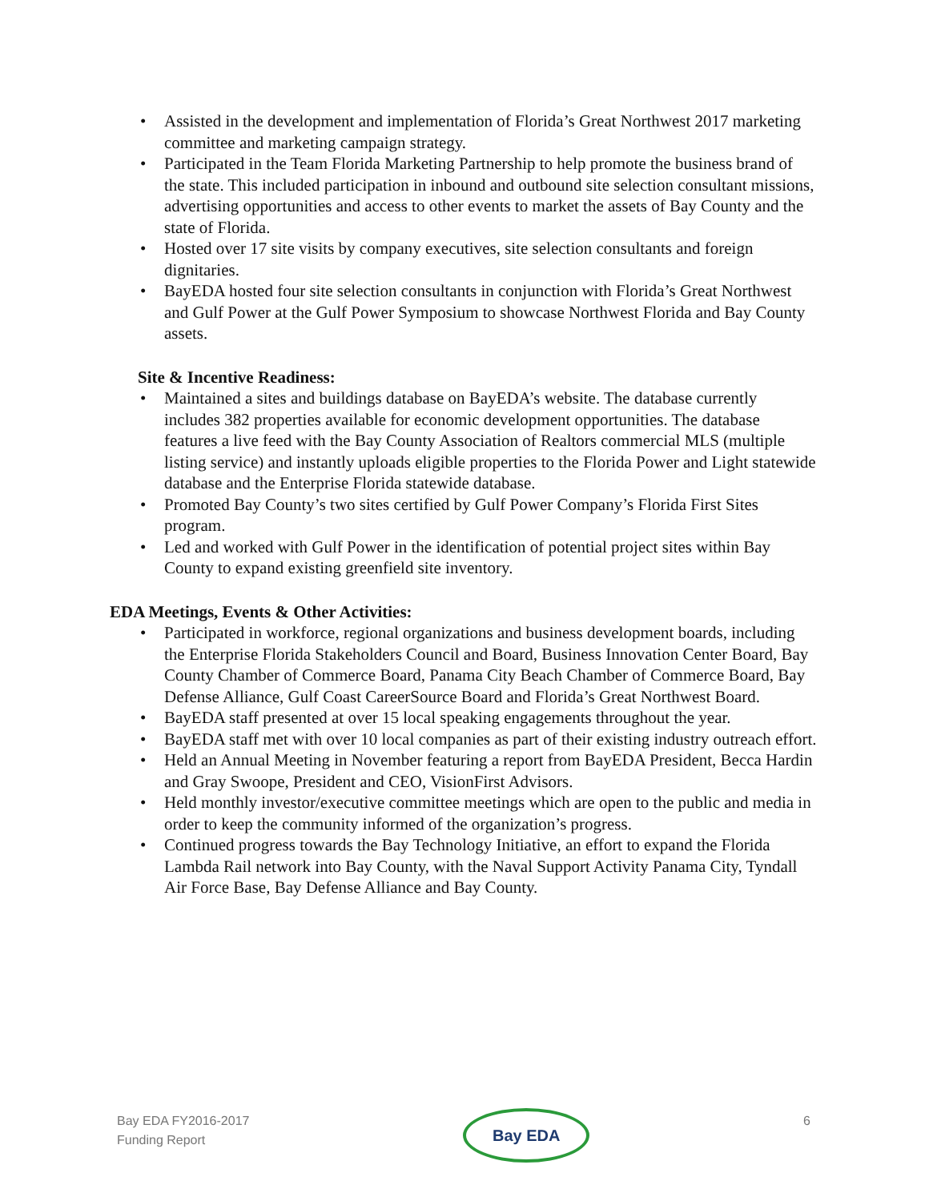• Assisted in the development and implementation of Florida’s Great Northwest 2017 marketing committee and marketing campaign strategy.
• Participated in the Team Florida Marketing Partnership to help promote the business brand of the state. This included participation in inbound and outbound site selection consultant missions, advertising opportunities and access to other events to market the assets of Bay County and the state of Florida.
• Hosted over 17 site visits by company executives, site selection consultants and foreign dignitaries.
• BayEDA hosted four site selection consultants in conjunction with Florida’s Great Northwest and Gulf Power at the Gulf Power Symposium to showcase Northwest Florida and Bay County assets.
Site & Incentive Readiness:
• Maintained a sites and buildings database on BayEDA’s website. The database currently includes 382 properties available for economic development opportunities. The database features a live feed with the Bay County Association of Realtors commercial MLS (multiple listing service) and instantly uploads eligible properties to the Florida Power and Light statewide database and the Enterprise Florida statewide database.
• Promoted Bay County’s two sites certified by Gulf Power Company’s Florida First Sites program.
• Led and worked with Gulf Power in the identification of potential project sites within Bay County to expand existing greenfield site inventory.
EDA Meetings, Events & Other Activities:
• Participated in workforce, regional organizations and business development boards, including the Enterprise Florida Stakeholders Council and Board, Business Innovation Center Board, Bay County Chamber of Commerce Board, Panama City Beach Chamber of Commerce Board, Bay Defense Alliance, Gulf Coast CareerSource Board and Florida’s Great Northwest Board.
• BayEDA staff presented at over 15 local speaking engagements throughout the year.
• BayEDA staff met with over 10 local companies as part of their existing industry outreach effort.
• Held an Annual Meeting in November featuring a report from BayEDA President, Becca Hardin and Gray Swoope, President and CEO, VisionFirst Advisors.
• Held monthly investor/executive committee meetings which are open to the public and media in order to keep the community informed of the organization’s progress.
• Continued progress towards the Bay Technology Initiative, an effort to expand the Florida Lambda Rail network into Bay County, with the Naval Support Activity Panama City, Tyndall Air Force Base, Bay Defense Alliance and Bay County.
Bay EDA FY2016-2017
Funding Report
Bay EDA
6